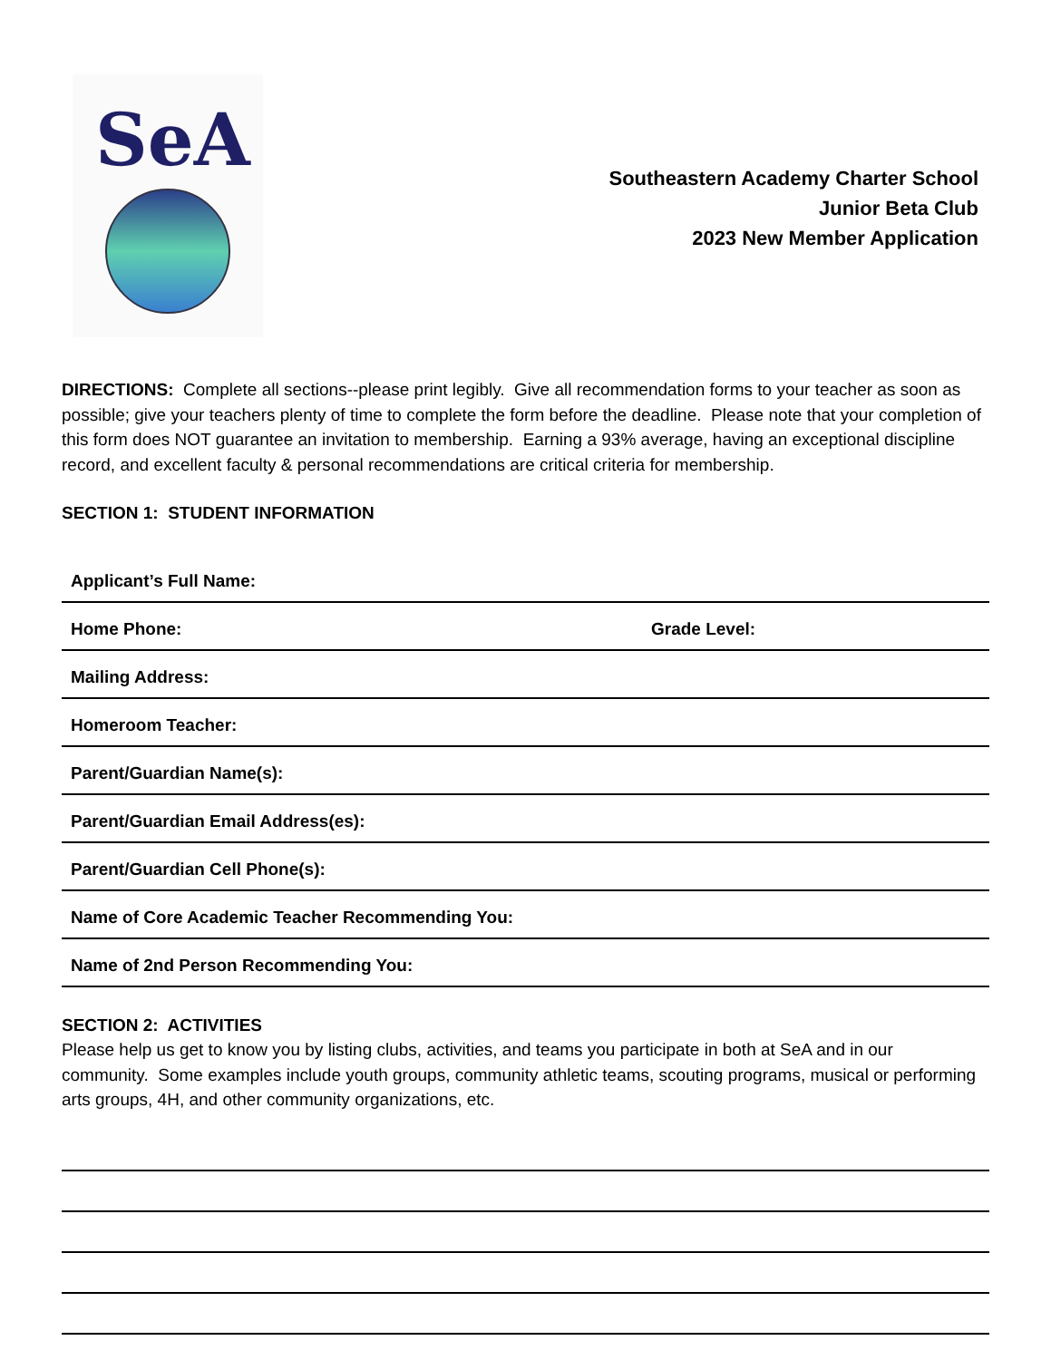SeA
Southeastern Academy Charter School
Junior Beta Club
2023 New Member Application
DIRECTIONS: Complete all sections--please print legibly. Give all recommendation forms to your teacher as soon as possible; give your teachers plenty of time to complete the form before the deadline. Please note that your completion of this form does NOT guarantee an invitation to membership. Earning a 93% average, having an exceptional discipline record, and excellent faculty & personal recommendations are critical criteria for membership.
SECTION 1: STUDENT INFORMATION
| Applicant’s Full Name: | |
| Home Phone: | Grade Level: |
| Mailing Address: | |
| Homeroom Teacher: | |
| Parent/Guardian Name(s): | |
| Parent/Guardian Email Address(es): | |
| Parent/Guardian Cell Phone(s): | |
| Name of Core Academic Teacher Recommending You: | |
| Name of 2nd Person Recommending You: | |
SECTION 2: ACTIVITIES
Please help us get to know you by listing clubs, activities, and teams you participate in both at SeA and in our community. Some examples include youth groups, community athletic teams, scouting programs, musical or performing arts groups, 4H, and other community organizations, etc.